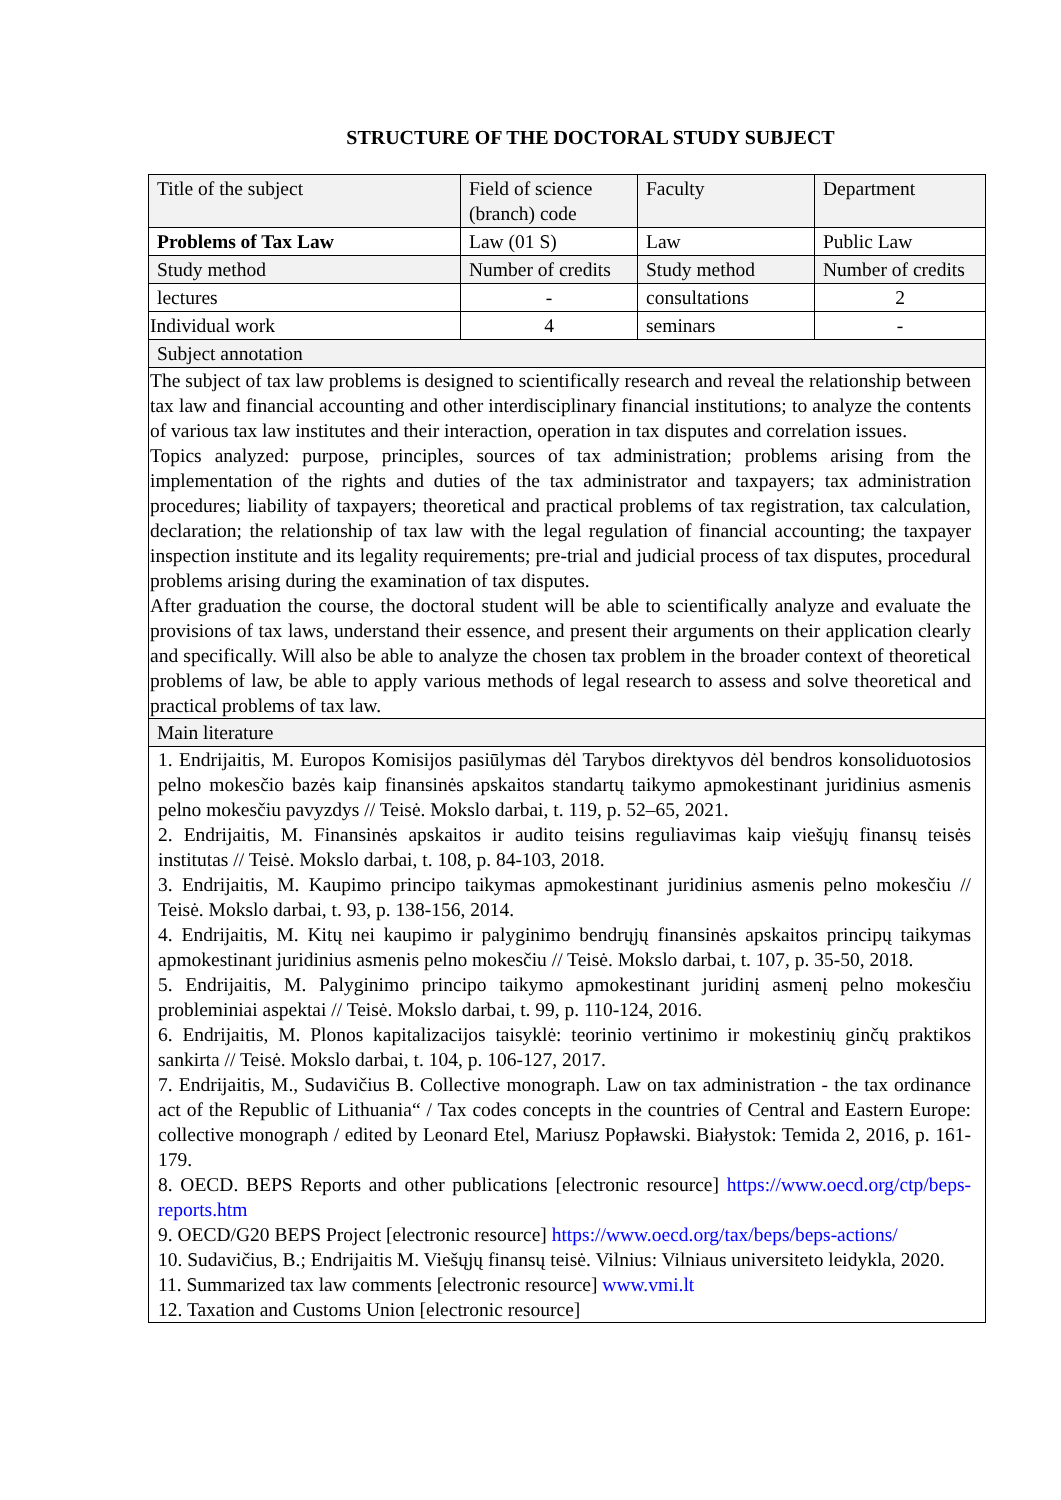STRUCTURE OF THE DOCTORAL STUDY SUBJECT
| Title of the subject | Field of science (branch) code | Faculty | Department |
| Problems of Tax Law | Law (01 S) | Law | Public Law |
| Study method | Number of credits | Study method | Number of credits |
| lectures | - | consultations | 2 |
| Individual work | 4 | seminars | - |
| Subject annotation | | | |
| The subject of tax law problems is designed to scientifically research and reveal the relationship between tax law and financial accounting and other interdisciplinary financial institutions; to analyze the contents of various tax law institutes and their interaction, operation in tax disputes and correlation issues. Topics analyzed: purpose, principles, sources of tax administration; problems arising from the implementation of the rights and duties of the tax administrator and taxpayers; tax administration procedures; liability of taxpayers; theoretical and practical problems of tax registration, tax calculation, declaration; the relationship of tax law with the legal regulation of financial accounting; the taxpayer inspection institute and its legality requirements; pre-trial and judicial process of tax disputes, procedural problems arising during the examination of tax disputes. After graduation the course, the doctoral student will be able to scientifically analyze and evaluate the provisions of tax laws, understand their essence, and present their arguments on their application clearly and specifically. Will also be able to analyze the chosen tax problem in the broader context of theoretical problems of law, be able to apply various methods of legal research to assess and solve theoretical and practical problems of tax law. | | | |
| Main literature | | | |
| 1. Endrijaitis, M. Europos Komisijos pasiūlymas dėl Tarybos direktyvos dėl bendros konsoliduotosios pelno mokesčio bazės kaip finansinės apskaitos standartų taikymo apmokestinant juridinius asmenis pelno mokesčiu pavyzdys // Teisė. Mokslo darbai, t. 119, p. 52–65, 2021. 2. Endrijaitis, M. Finansinės apskaitos ir audito teisins reguliavimas kaip viešųjų finansų teisės institutas // Teisė. Mokslo darbai, t. 108, p. 84-103, 2018. 3. Endrijaitis, M. Kaupimo principo taikymas apmokestinant juridinius asmenis pelno mokesčiu // Teisė. Mokslo darbai, t. 93, p. 138-156, 2014. 4. Endrijaitis, M. Kitų nei kaupimo ir palyginimo bendrųjų finansinės apskaitos principų taikymas apmokestinant juridinius asmenis pelno mokesčiu // Teisė. Mokslo darbai, t. 107, p. 35-50, 2018. 5. Endrijaitis, M. Palyginimo principo taikymo apmokestinant juridinį asmenį pelno mokesčiu probleminiai aspektai // Teisė. Mokslo darbai, t. 99, p. 110-124, 2016. 6. Endrijaitis, M. Plonos kapitalizacijos taisyklė: teorinio vertinimo ir mokestinių ginčų praktikos sankirta // Teisė. Mokslo darbai, t. 104, p. 106-127, 2017. 7. Endrijaitis, M., Sudavičius B. Collective monograph. Law on tax administration - the tax ordinance act of the Republic of Lithuania“ / Tax codes concepts in the countries of Central and Eastern Europe: collective monograph / edited by Leonard Etel, Mariusz Popławski. Białystok: Temida 2, 2016, p. 161-179. 8. OECD. BEPS Reports and other publications [electronic resource] https://www.oecd.org/ctp/beps-reports.htm 9. OECD/G20 BEPS Project [electronic resource] https://www.oecd.org/tax/beps/beps-actions/ 10. Sudavičius, B.; Endrijaitis M. Viešųjų finansų teisė. Vilnius: Vilniaus universiteto leidykla, 2020. 11. Summarized tax law comments [electronic resource] www.vmi.lt 12. Taxation and Customs Union [electronic resource] | | | |